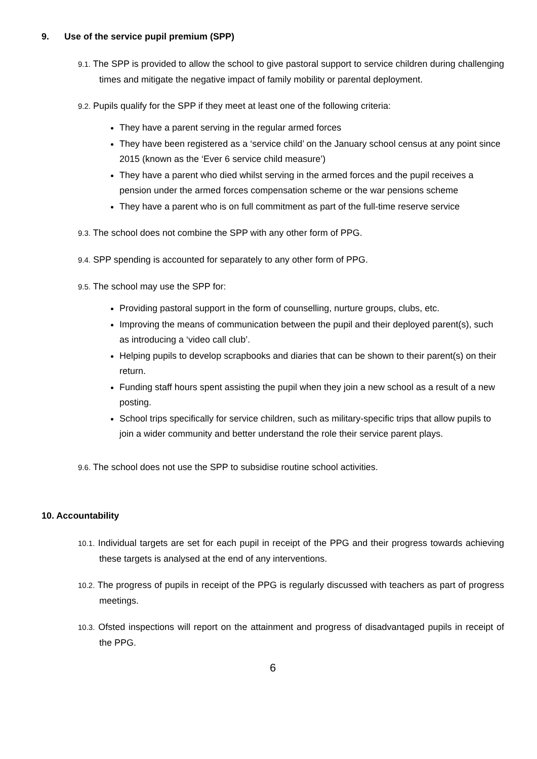9. Use of the service pupil premium (SPP)
9.1. The SPP is provided to allow the school to give pastoral support to service children during challenging times and mitigate the negative impact of family mobility or parental deployment.
9.2. Pupils qualify for the SPP if they meet at least one of the following criteria:
They have a parent serving in the regular armed forces
They have been registered as a ‘service child’ on the January school census at any point since 2015 (known as the ‘Ever 6 service child measure’)
They have a parent who died whilst serving in the armed forces and the pupil receives a pension under the armed forces compensation scheme or the war pensions scheme
They have a parent who is on full commitment as part of the full-time reserve service
9.3. The school does not combine the SPP with any other form of PPG.
9.4. SPP spending is accounted for separately to any other form of PPG.
9.5. The school may use the SPP for:
Providing pastoral support in the form of counselling, nurture groups, clubs, etc.
Improving the means of communication between the pupil and their deployed parent(s), such as introducing a ‘video call club’.
Helping pupils to develop scrapbooks and diaries that can be shown to their parent(s) on their return.
Funding staff hours spent assisting the pupil when they join a new school as a result of a new posting.
School trips specifically for service children, such as military-specific trips that allow pupils to join a wider community and better understand the role their service parent plays.
9.6. The school does not use the SPP to subsidise routine school activities.
10. Accountability
10.1. Individual targets are set for each pupil in receipt of the PPG and their progress towards achieving these targets is analysed at the end of any interventions.
10.2. The progress of pupils in receipt of the PPG is regularly discussed with teachers as part of progress meetings.
10.3. Ofsted inspections will report on the attainment and progress of disadvantaged pupils in receipt of the PPG.
6